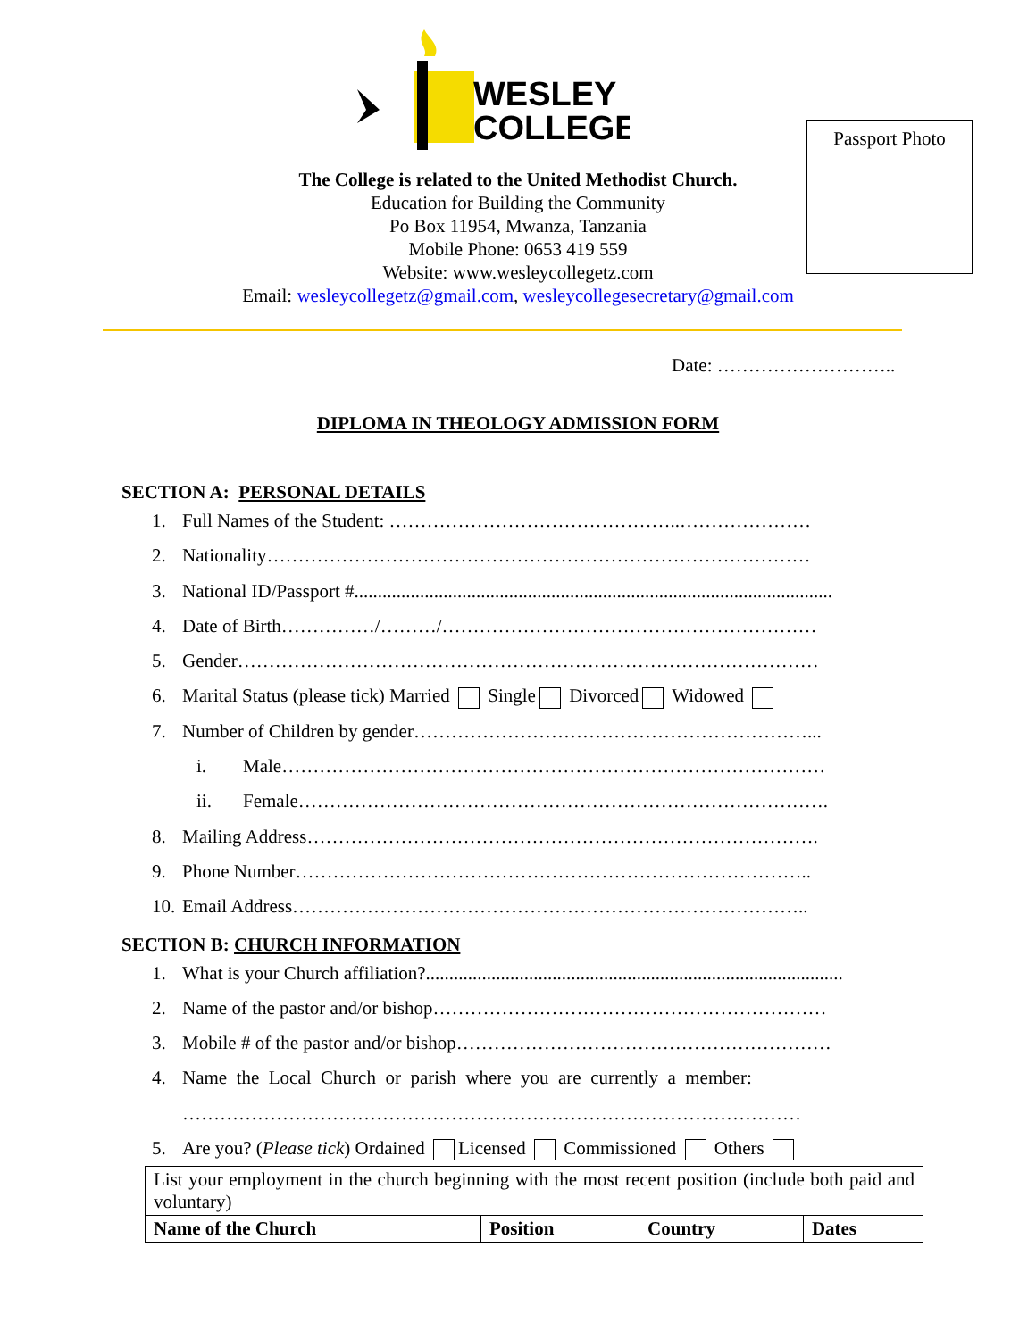WESLEY
COLLEGE
Passport Photo
The College is related to the United Methodist Church.
Education for Building the Community
Po Box 11954, Mwanza, Tanzania
Mobile Phone: 0653 419 559
Website: www.wesleycollegetz.com
Email: wesleycollegetz@gmail.com, wesleycollegesecretary@gmail.com
Date: ………………………..
DIPLOMA IN THEOLOGY ADMISSION FORM
SECTION A: PERSONAL DETAILS
1. Full Names of the Student: ………………………………………..…………………
2. Nationality……………………………………………………………………………
3. National ID/Passport #......................................................................................................
4. Date of Birth……………/………/……………………………………………………
5. Gender…………………………………………………………………………………
6. Marital Status (please tick) Married Single Divorced Widowed
7. Number of Children by gender………………………………………………………...
i. Male……………………………………………………………………………
ii. Female………………………………………………………………………….
8. Mailing Address……………………………………………………………………….
9. Phone Number………………………………………………………………………..
10. Email Address………………………………………………………………………..
SECTION B: CHURCH INFORMATION
1. What is your Church affiliation?.........................................................................................
2. Name of the pastor and/or bishop………………………………………………………
3. Mobile # of the pastor and/or bishop……………………………………………………
4. Name the Local Church or parish where you are currently a member:
………………………………………………………………………………………
5. Are you? (Please tick) Ordained Licensed Commissioned Others
| List your employment in the church beginning with the most recent position (include both paid and voluntary) | | | |
| Name of the Church | Position | Country | Dates |